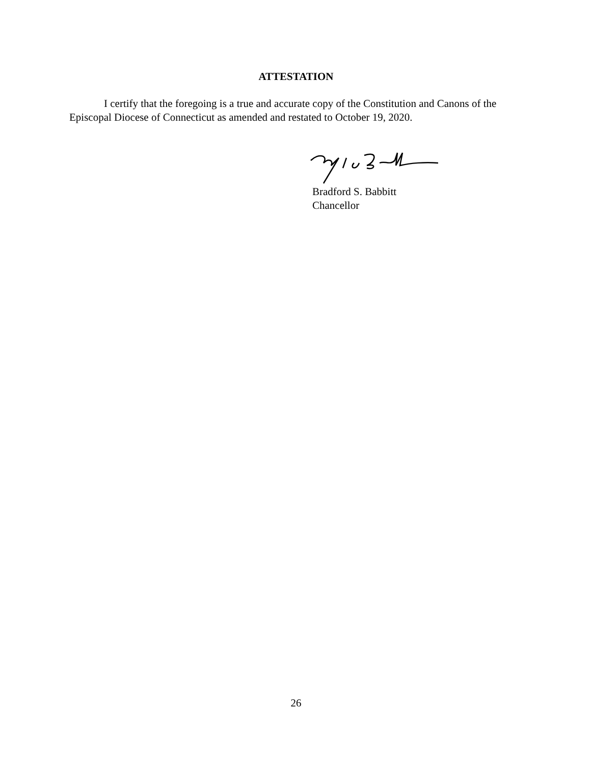ATTESTATION
I certify that the foregoing is a true and accurate copy of the Constitution and Canons of the Episcopal Diocese of Connecticut as amended and restated to October 19, 2020.
Bradford S. Babbitt
Chancellor
26